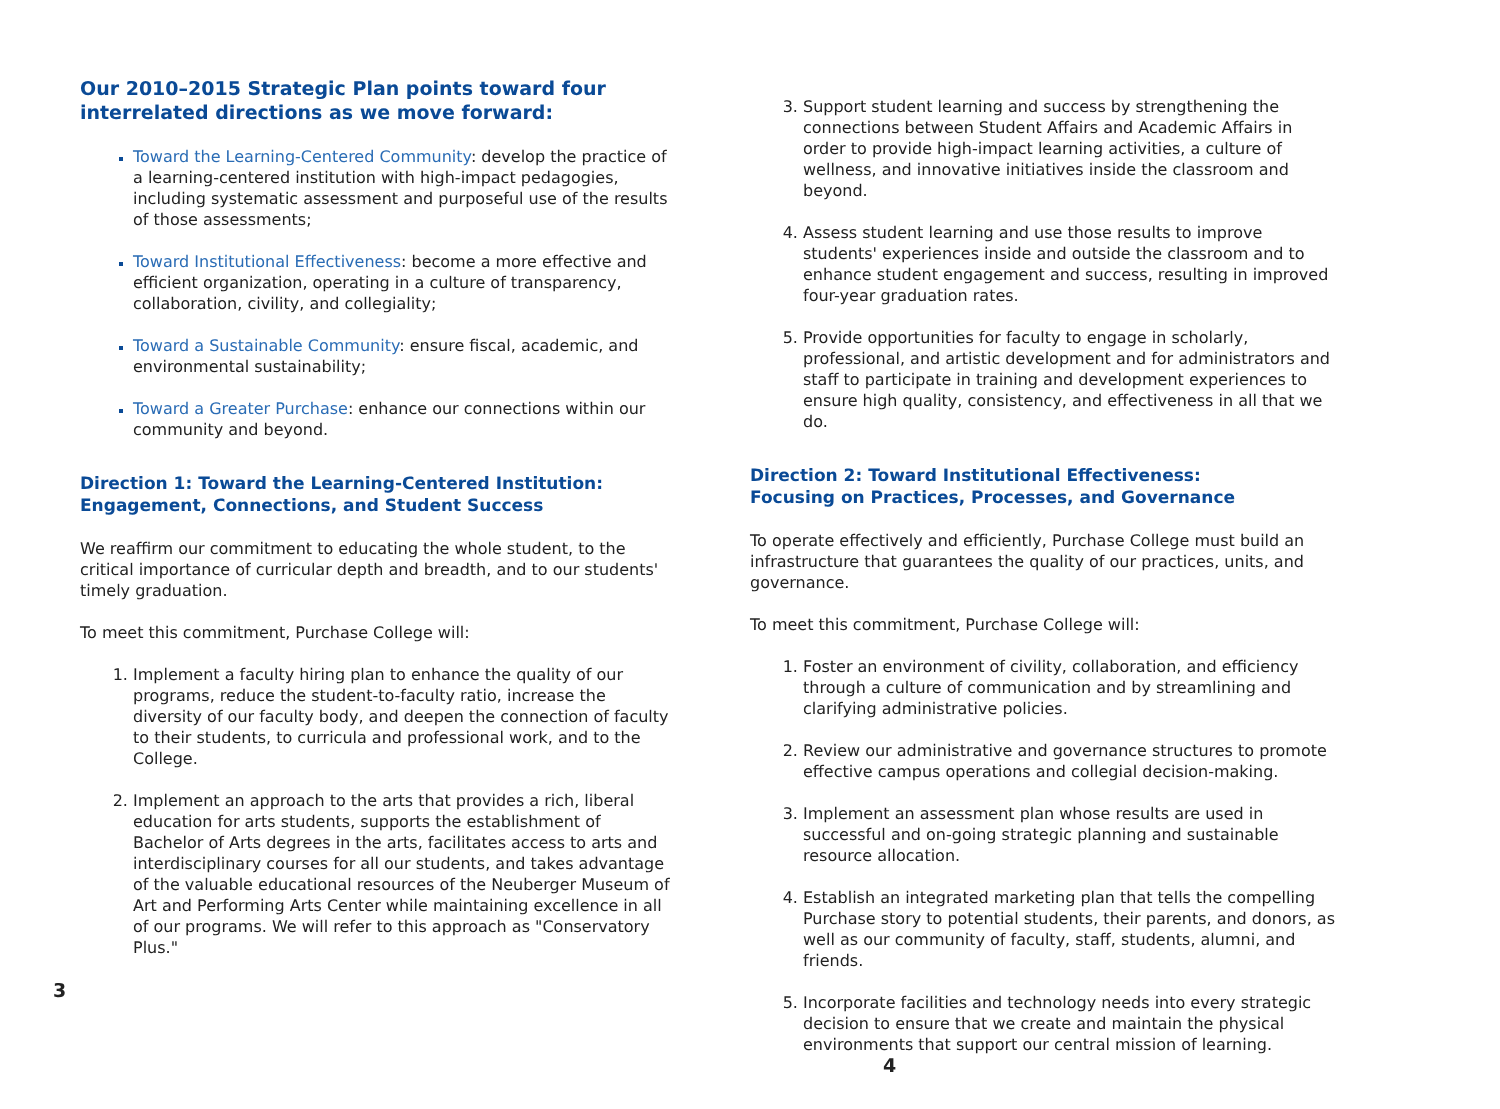Our 2010–2015 Strategic Plan points toward four interrelated directions as we move forward:
Toward the Learning-Centered Community: develop the practice of a learning-centered institution with high-impact pedagogies, including systematic assessment and purposeful use of the results of those assessments;
Toward Institutional Effectiveness: become a more effective and efficient organization, operating in a culture of transparency, collaboration, civility, and collegiality;
Toward a Sustainable Community: ensure fiscal, academic, and environmental sustainability;
Toward a Greater Purchase: enhance our connections within our community and beyond.
Direction 1: Toward the Learning-Centered Institution:
Engagement, Connections, and Student Success
We reaffirm our commitment to educating the whole student, to the critical importance of curricular depth and breadth, and to our students' timely graduation.
To meet this commitment, Purchase College will:
Implement a faculty hiring plan to enhance the quality of our programs, reduce the student-to-faculty ratio, increase the diversity of our faculty body, and deepen the connection of faculty to their students, to curricula and professional work, and to the College.
Implement an approach to the arts that provides a rich, liberal education for arts students, supports the establishment of Bachelor of Arts degrees in the arts, facilitates access to arts and interdisciplinary courses for all our students, and takes advantage of the valuable educational resources of the Neuberger Museum of Art and Performing Arts Center while maintaining excellence in all of our programs. We will refer to this approach as "Conservatory Plus."
3
Support student learning and success by strengthening the connections between Student Affairs and Academic Affairs in order to provide high-impact learning activities, a culture of wellness, and innovative initiatives inside the classroom and beyond.
Assess student learning and use those results to improve students' experiences inside and outside the classroom and to enhance student engagement and success, resulting in improved four-year graduation rates.
Provide opportunities for faculty to engage in scholarly, professional, and artistic development and for administrators and staff to participate in training and development experiences to ensure high quality, consistency, and effectiveness in all that we do.
Direction 2: Toward Institutional Effectiveness:
Focusing on Practices, Processes, and Governance
To operate effectively and efficiently, Purchase College must build an infrastructure that guarantees the quality of our practices, units, and governance.
To meet this commitment, Purchase College will:
Foster an environment of civility, collaboration, and efficiency through a culture of communication and by streamlining and clarifying administrative policies.
Review our administrative and governance structures to promote effective campus operations and collegial decision-making.
Implement an assessment plan whose results are used in successful and on-going strategic planning and sustainable resource allocation.
Establish an integrated marketing plan that tells the compelling Purchase story to potential students, their parents, and donors, as well as our community of faculty, staff, students, alumni, and friends.
Incorporate facilities and technology needs into every strategic decision to ensure that we create and maintain the physical environments that support our central mission of learning. 4